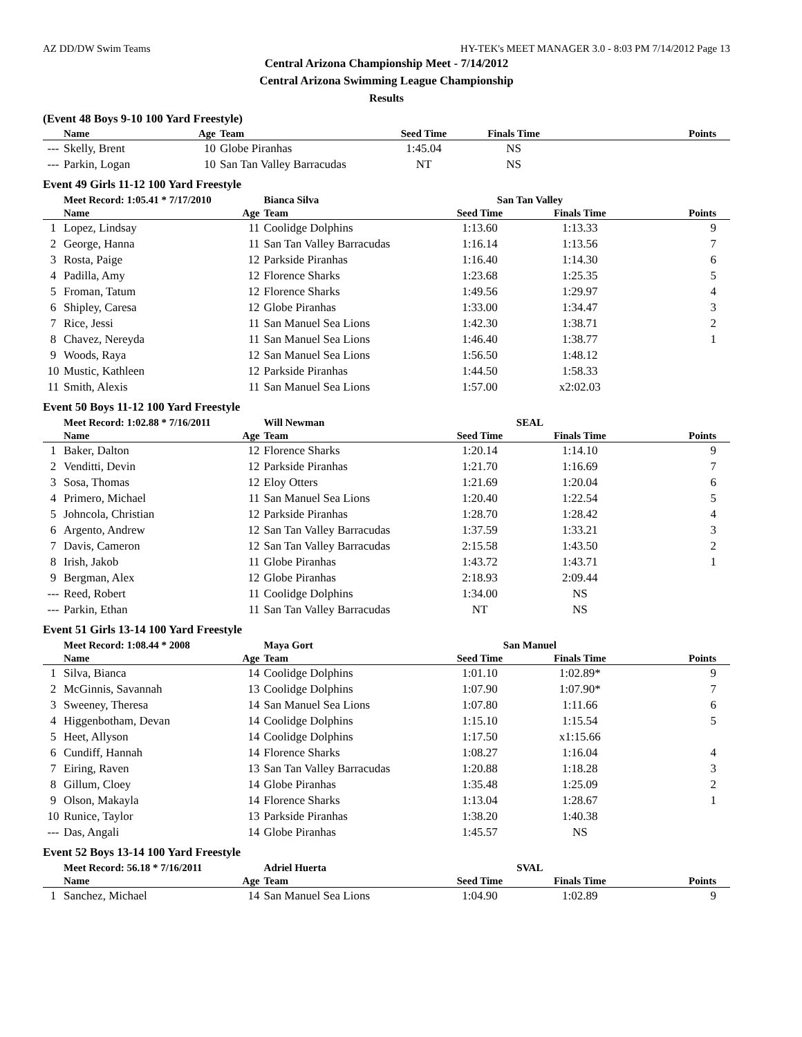AZ DD/DW Swim Teams HY-TEK's MEET MANAGER 3.0 - 8:03 PM 7/14/2012 Page 13
Central Arizona Championship Meet - 7/14/2012
Central Arizona Swimming League Championship
Results
(Event 48 Boys 9-10 100 Yard Freestyle)
| | Name | Age | Team | Seed Time | Finals Time | Points |
| --- | --- | --- | --- | --- | --- | --- |
| --- | Skelly, Brent | 10 | Globe Piranhas | 1:45.04 | NS | |
| --- | Parkin, Logan | 10 | San Tan Valley Barracudas | NT | NS | |
Event 49 Girls 11-12 100 Yard Freestyle
| | Meet Record: 1:05.41 * 7/17/2010 | | Bianca Silva | San Tan Valley | | |
| | Name | Age | Team | Seed Time | Finals Time | Points |
| 1 | Lopez, Lindsay | 11 | Coolidge Dolphins | 1:13.60 | 1:13.33 | 9 |
| 2 | George, Hanna | 11 | San Tan Valley Barracudas | 1:16.14 | 1:13.56 | 7 |
| 3 | Rosta, Paige | 12 | Parkside Piranhas | 1:16.40 | 1:14.30 | 6 |
| 4 | Padilla, Amy | 12 | Florence Sharks | 1:23.68 | 1:25.35 | 5 |
| 5 | Froman, Tatum | 12 | Florence Sharks | 1:49.56 | 1:29.97 | 4 |
| 6 | Shipley, Caresa | 12 | Globe Piranhas | 1:33.00 | 1:34.47 | 3 |
| 7 | Rice, Jessi | 11 | San Manuel Sea Lions | 1:42.30 | 1:38.71 | 2 |
| 8 | Chavez, Nereyda | 11 | San Manuel Sea Lions | 1:46.40 | 1:38.77 | 1 |
| 9 | Woods, Raya | 12 | San Manuel Sea Lions | 1:56.50 | 1:48.12 | |
| 10 | Mustic, Kathleen | 12 | Parkside Piranhas | 1:44.50 | 1:58.33 | |
| 11 | Smith, Alexis | 11 | San Manuel Sea Lions | 1:57.00 | x2:02.03 | |
Event 50 Boys 11-12 100 Yard Freestyle
| | Meet Record: 1:02.88 * 7/16/2011 | | Will Newman | SEAL | | |
| | Name | Age | Team | Seed Time | Finals Time | Points |
| 1 | Baker, Dalton | 12 | Florence Sharks | 1:20.14 | 1:14.10 | 9 |
| 2 | Venditti, Devin | 12 | Parkside Piranhas | 1:21.70 | 1:16.69 | 7 |
| 3 | Sosa, Thomas | 12 | Eloy Otters | 1:21.69 | 1:20.04 | 6 |
| 4 | Primero, Michael | 11 | San Manuel Sea Lions | 1:20.40 | 1:22.54 | 5 |
| 5 | Johncola, Christian | 12 | Parkside Piranhas | 1:28.70 | 1:28.42 | 4 |
| 6 | Argento, Andrew | 12 | San Tan Valley Barracudas | 1:37.59 | 1:33.21 | 3 |
| 7 | Davis, Cameron | 12 | San Tan Valley Barracudas | 2:15.58 | 1:43.50 | 2 |
| 8 | Irish, Jakob | 11 | Globe Piranhas | 1:43.72 | 1:43.71 | 1 |
| 9 | Bergman, Alex | 12 | Globe Piranhas | 2:18.93 | 2:09.44 | |
| --- | Reed, Robert | 11 | Coolidge Dolphins | 1:34.00 | NS | |
| --- | Parkin, Ethan | 11 | San Tan Valley Barracudas | NT | NS | |
Event 51 Girls 13-14 100 Yard Freestyle
| | Meet Record: 1:08.44 * 2008 | | Maya Gort | San Manuel | | |
| | Name | Age | Team | Seed Time | Finals Time | Points |
| 1 | Silva, Bianca | 14 | Coolidge Dolphins | 1:01.10 | 1:02.89* | 9 |
| 2 | McGinnis, Savannah | 13 | Coolidge Dolphins | 1:07.90 | 1:07.90* | 7 |
| 3 | Sweeney, Theresa | 14 | San Manuel Sea Lions | 1:07.80 | 1:11.66 | 6 |
| 4 | Higgenbotham, Devan | 14 | Coolidge Dolphins | 1:15.10 | 1:15.54 | 5 |
| 5 | Heet, Allyson | 14 | Coolidge Dolphins | 1:17.50 | x1:15.66 | |
| 6 | Cundiff, Hannah | 14 | Florence Sharks | 1:08.27 | 1:16.04 | 4 |
| 7 | Eiring, Raven | 13 | San Tan Valley Barracudas | 1:20.88 | 1:18.28 | 3 |
| 8 | Gillum, Cloey | 14 | Globe Piranhas | 1:35.48 | 1:25.09 | 2 |
| 9 | Olson, Makayla | 14 | Florence Sharks | 1:13.04 | 1:28.67 | 1 |
| 10 | Runice, Taylor | 13 | Parkside Piranhas | 1:38.20 | 1:40.38 | |
| --- | Das, Angali | 14 | Globe Piranhas | 1:45.57 | NS | |
Event 52 Boys 13-14 100 Yard Freestyle
| | Meet Record: 56.18 * 7/16/2011 | | Adriel Huerta | SVAL | | |
| | Name | Age | Team | Seed Time | Finals Time | Points |
| 1 | Sanchez, Michael | 14 | San Manuel Sea Lions | 1:04.90 | 1:02.89 | 9 |